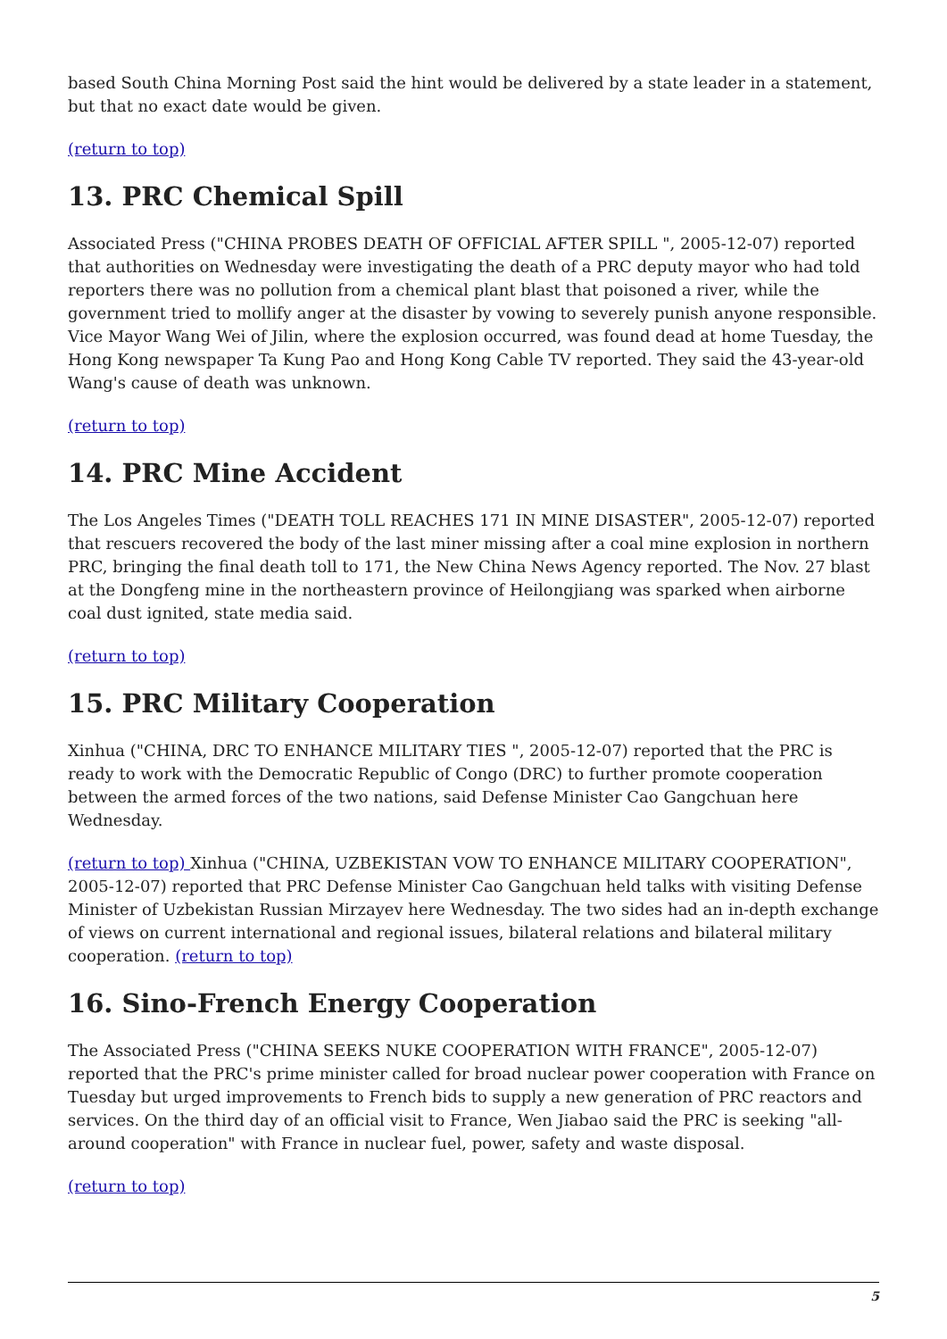based South China Morning Post said the hint would be delivered by a state leader in a statement, but that no exact date would be given.
(return to top)
13. PRC Chemical Spill
Associated Press ("CHINA PROBES DEATH OF OFFICIAL AFTER SPILL ", 2005-12-07) reported that authorities on Wednesday were investigating the death of a PRC deputy mayor who had told reporters there was no pollution from a chemical plant blast that poisoned a river, while the government tried to mollify anger at the disaster by vowing to severely punish anyone responsible. Vice Mayor Wang Wei of Jilin, where the explosion occurred, was found dead at home Tuesday, the Hong Kong newspaper Ta Kung Pao and Hong Kong Cable TV reported. They said the 43-year-old Wang's cause of death was unknown.
(return to top)
14. PRC Mine Accident
The Los Angeles Times ("DEATH TOLL REACHES 171 IN MINE DISASTER", 2005-12-07) reported that rescuers recovered the body of the last miner missing after a coal mine explosion in northern PRC, bringing the final death toll to 171, the New China News Agency reported. The Nov. 27 blast at the Dongfeng mine in the northeastern province of Heilongjiang was sparked when airborne coal dust ignited, state media said.
(return to top)
15. PRC Military Cooperation
Xinhua ("CHINA, DRC TO ENHANCE MILITARY TIES ", 2005-12-07) reported that the PRC is ready to work with the Democratic Republic of Congo (DRC) to further promote cooperation between the armed forces of the two nations, said Defense Minister Cao Gangchuan here Wednesday.
(return to top) Xinhua ("CHINA, UZBEKISTAN VOW TO ENHANCE MILITARY COOPERATION", 2005-12-07) reported that PRC Defense Minister Cao Gangchuan held talks with visiting Defense Minister of Uzbekistan Russian Mirzayev here Wednesday. The two sides had an in-depth exchange of views on current international and regional issues, bilateral relations and bilateral military cooperation. (return to top)
16. Sino-French Energy Cooperation
The Associated Press ("CHINA SEEKS NUKE COOPERATION WITH FRANCE", 2005-12-07) reported that the PRC's prime minister called for broad nuclear power cooperation with France on Tuesday but urged improvements to French bids to supply a new generation of PRC reactors and services. On the third day of an official visit to France, Wen Jiabao said the PRC is seeking "all-around cooperation" with France in nuclear fuel, power, safety and waste disposal.
(return to top)
5